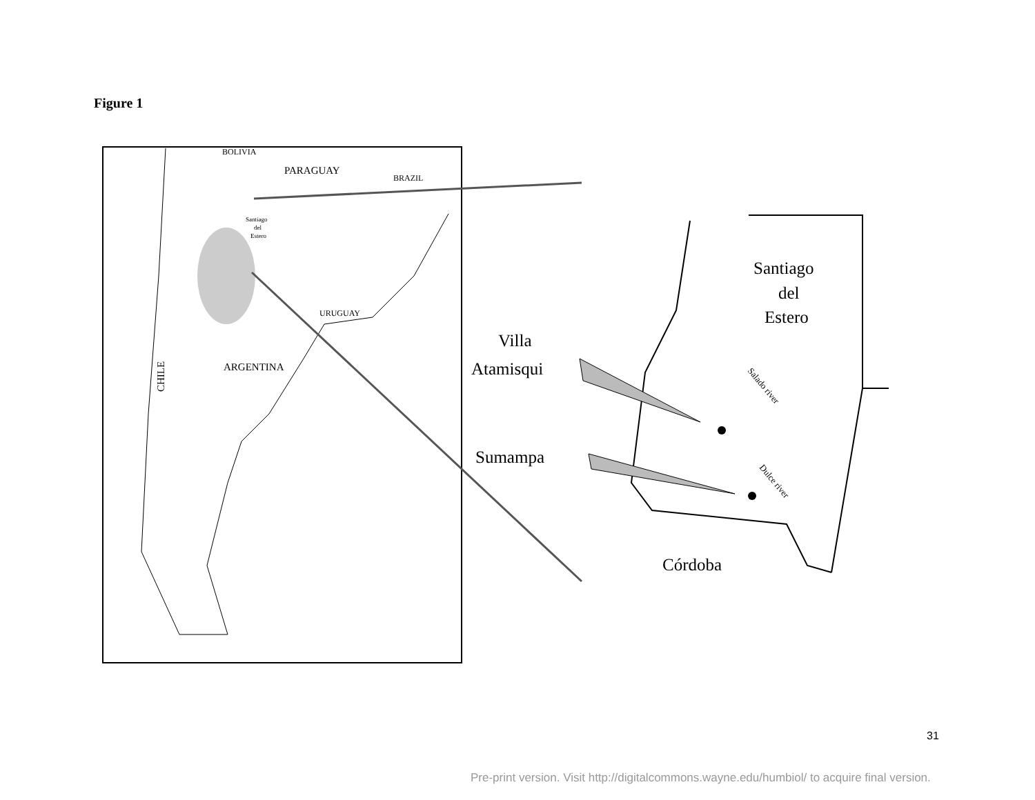Figure 1
BOLIVIA
BRAZIL
URUGUAY
PARAGUAY
Santiago
del
Estero
ARGENTINA
CHILE
Santiago
del
Estero
Villa
Atamisqui
Sumampa
Córdoba
Salado river
Dulce river
31
Pre-print version. Visit http://digitalcommons.wayne.edu/humbiol/ to acquire final version.